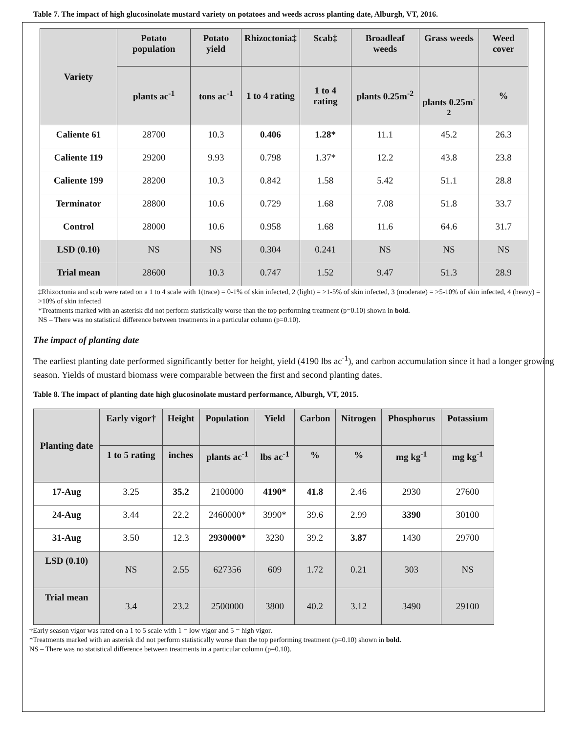Table 7. The impact of high glucosinolate mustard variety on potatoes and weeds across planting date, Alburgh, VT, 2016.
| Variety | Potato population | Potato yield | Rhizoctonia‡ | Scab‡ | Broadleaf weeds | Grass weeds | Weed cover |
| --- | --- | --- | --- | --- | --- | --- | --- |
| | plants ac<sup>-1</sup> | tons ac<sup>-1</sup> | 1 to 4 rating | 1 to 4 rating | plants 0.25m<sup>-2</sup> | plants 0.25m<sup>-2</sup> | % |
| Caliente 61 | 28700 | 10.3 | 0.406 | 1.28* | 11.1 | 45.2 | 26.3 |
| Caliente 119 | 29200 | 9.93 | 0.798 | 1.37* | 12.2 | 43.8 | 23.8 |
| Caliente 199 | 28200 | 10.3 | 0.842 | 1.58 | 5.42 | 51.1 | 28.8 |
| Terminator | 28800 | 10.6 | 0.729 | 1.68 | 7.08 | 51.8 | 33.7 |
| Control | 28000 | 10.6 | 0.958 | 1.68 | 11.6 | 64.6 | 31.7 |
| LSD (0.10) | NS | NS | 0.304 | 0.241 | NS | NS | NS |
| Trial mean | 28600 | 10.3 | 0.747 | 1.52 | 9.47 | 51.3 | 28.9 |
‡Rhizoctonia and scab were rated on a 1 to 4 scale with 1(trace) = 0-1% of skin infected, 2 (light) = >1-5% of skin infected, 3 (moderate) = >5-10% of skin infected, 4 (heavy) = >10% of skin infected
*Treatments marked with an asterisk did not perform statistically worse than the top performing treatment (p=0.10) shown in bold.
NS – There was no statistical difference between treatments in a particular column (p=0.10).
The impact of planting date
The earliest planting date performed significantly better for height, yield (4190 lbs ac<sup>-1</sup>), and carbon accumulation since it had a longer growing season. Yields of mustard biomass were comparable between the first and second planting dates.
Table 8. The impact of planting date high glucosinolate mustard performance, Alburgh, VT, 2015.
| Planting date | Early vigor† | Height | Population | Yield | Carbon | Nitrogen | Phosphorus | Potassium |
| --- | --- | --- | --- | --- | --- | --- | --- | --- |
| | 1 to 5 rating | inches | plants ac<sup>-1</sup> | lbs ac<sup>-1</sup> | % | % | mg kg<sup>-1</sup> | mg kg<sup>-1</sup> |
| 17-Aug | 3.25 | 35.2 | 2100000 | 4190* | 41.8 | 2.46 | 2930 | 27600 |
| 24-Aug | 3.44 | 22.2 | 2460000* | 3990* | 39.6 | 2.99 | 3390 | 30100 |
| 31-Aug | 3.50 | 12.3 | 2930000* | 3230 | 39.2 | 3.87 | 1430 | 29700 |
| LSD (0.10) | NS | 2.55 | 627356 | 609 | 1.72 | 0.21 | 303 | NS |
| Trial mean | 3.4 | 23.2 | 2500000 | 3800 | 40.2 | 3.12 | 3490 | 29100 |
†Early season vigor was rated on a 1 to 5 scale with 1 = low vigor and 5 = high vigor.
*Treatments marked with an asterisk did not perform statistically worse than the top performing treatment (p=0.10) shown in bold.
NS – There was no statistical difference between treatments in a particular column (p=0.10).